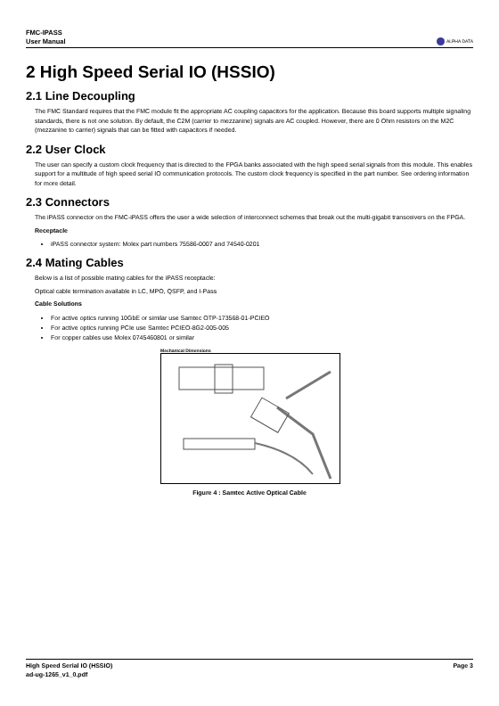FMC-IPASS
User Manual
ALPHA DATA
2 High Speed Serial IO (HSSIO)
2.1 Line Decoupling
The FMC Standard requires that the FMC module fit the appropriate AC coupling capacitors for the application. Because this board supports multiple signaling standards, there is not one solution. By default, the C2M (carrier to mezzanine) signals are AC coupled. However, there are 0 Ohm resistors on the M2C (mezzanine to carrier) signals that can be fitted with capacitors if needed.
2.2 User Clock
The user can specify a custom clock frequency that is directed to the FPGA banks associated with the high speed serial signals from this module. This enables support for a multitude of high speed serial IO communication protocols. The custom clock frequency is specified in the part number. See ordering information for more detail.
2.3 Connectors
The iPASS connector on the FMC-iPASS offers the user a wide selection of interconnect schemes that break out the multi-gigabit transceivers on the FPGA.
Receptacle
iPASS connector system: Molex part numbers 75586-0007 and 74540-0201
2.4 Mating Cables
Below is a list of possible mating cables for the iPASS receptacle:
Optical cable termination available in LC, MPO, QSFP, and I-Pass
Cable Solutions
For active optics running 10GbE or similar use Samtec OTP-173568-01-PCIEO
For active optics running PCIe use Samtec PCIEO-8G2-005-005
For copper cables use Molex 0745460801 or similar
Mechanical Dimensions
Figure 4 : Samtec Active Optical Cable
Page 3 High Speed Serial IO (HSSIO)
ad-ug-1265_v1_0.pdf